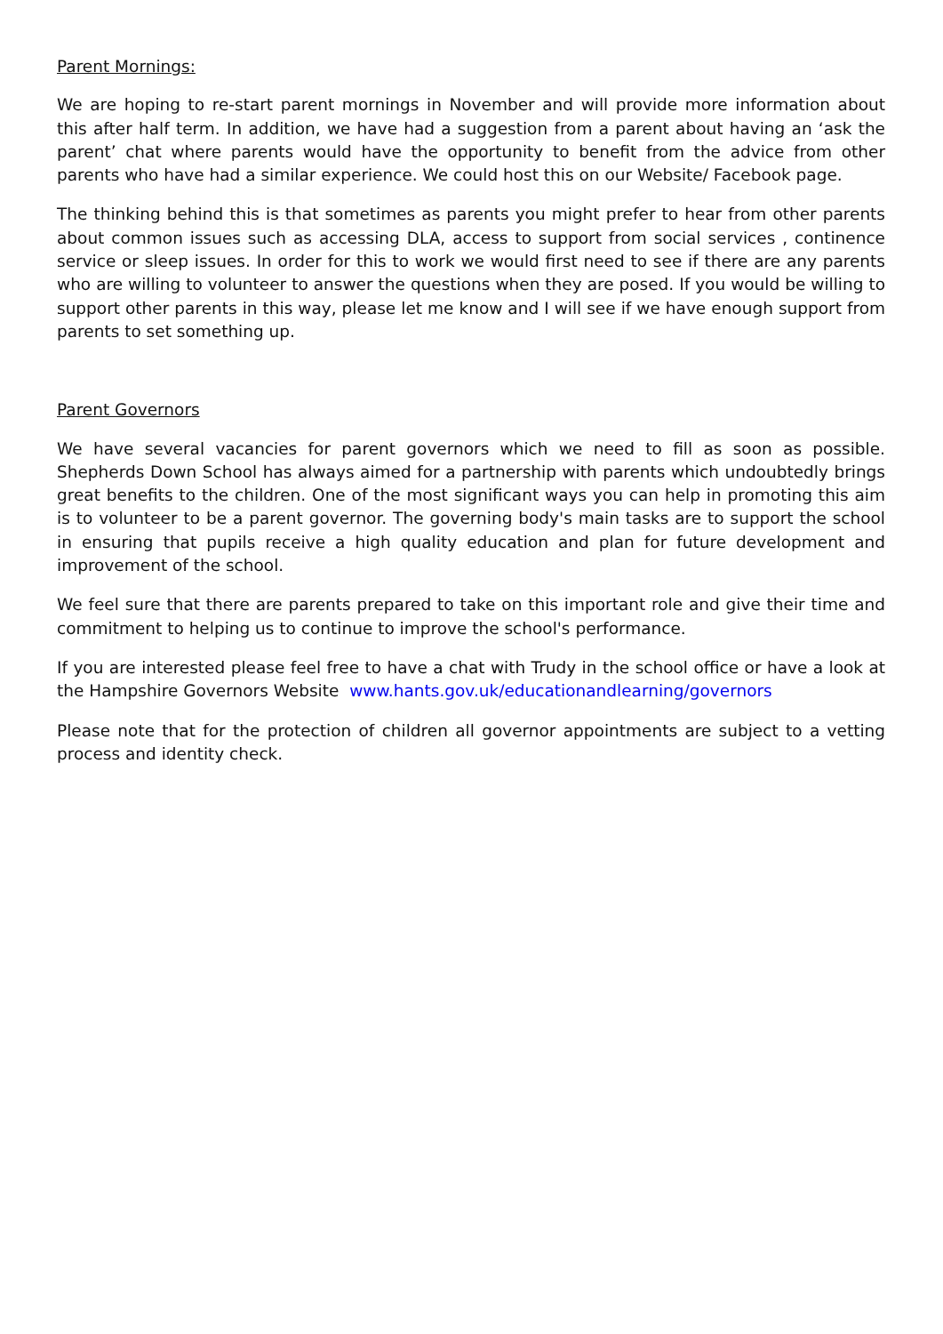Parent Mornings:
We are hoping to re-start parent mornings in November and will provide more information about this after half term. In addition, we have had a suggestion from a parent about having an ‘ask the parent’ chat where parents would have the opportunity to benefit from the advice from other parents who have had a similar experience. We could host this on our Website/ Facebook page.
The thinking behind this is that sometimes as parents you might prefer to hear from other parents about common issues such as accessing DLA, access to support from social services , continence service or sleep issues. In order for this to work we would first need to see if there are any parents who are willing to volunteer to answer the questions when they are posed. If you would be willing to support other parents in this way, please let me know and I will see if we have enough support from parents to set something up.
Parent Governors
We have several vacancies for parent governors which we need to fill as soon as possible. Shepherds Down School has always aimed for a partnership with parents which undoubtedly brings great benefits to the children. One of the most significant ways you can help in promoting this aim is to volunteer to be a parent governor. The governing body's main tasks are to support the school in ensuring that pupils receive a high quality education and plan for future development and improvement of the school.
We feel sure that there are parents prepared to take on this important role and give their time and commitment to helping us to continue to improve the school's performance.
If you are interested please feel free to have a chat with Trudy in the school office or have a look at the Hampshire Governors Website www.hants.gov.uk/educationandlearning/governors
Please note that for the protection of children all governor appointments are subject to a vetting process and identity check.